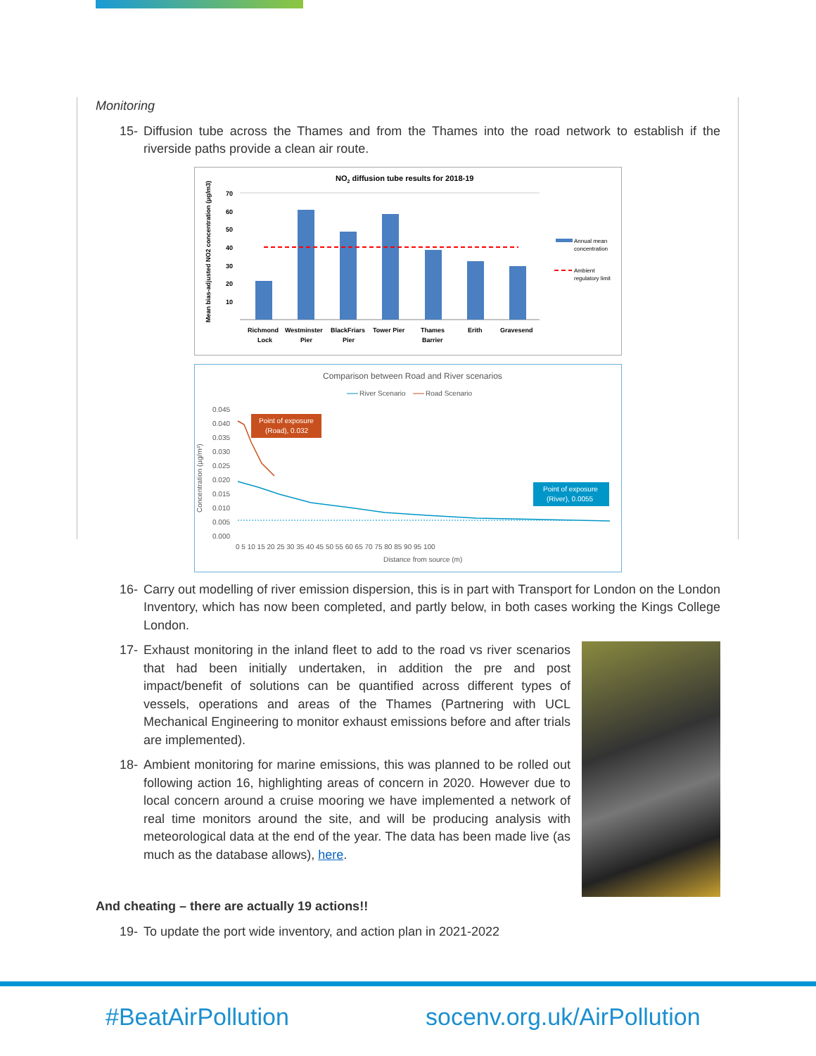Monitoring
15- Diffusion tube across the Thames and from the Thames into the road network to establish if the riverside paths provide a clean air route.
NO2 diffusion tube results for 2018-19
Mean bias-adjusted NO2 concentration (µg/m3)
70
60
50
40
30
20
10
Richmond
Lock
Westminster
Pier
BlackFriars
Pier
Tower Pier
Thames
Barrier
Erith
Gravesend
Annual mean
concentration
Ambient
regulatory limit
Comparison between Road and River scenarios
River Scenario
Road Scenario
Concentration (µg/m³)
0.045
0.040
0.035
0.030
0.025
0.020
0.015
0.010
0.005
0.000
Point of exposure
(Road), 0.032
Point of exposure
(River), 0.0055
0 5 10 15 20 25 30 35 40 45 50 55 60 65 70 75 80 85 90 95 100
Distance from source (m)
16- Carry out modelling of river emission dispersion, this is in part with Transport for London on the London Inventory, which has now been completed, and partly below, in both cases working the Kings College London.
17- Exhaust monitoring in the inland fleet to add to the road vs river scenarios that had been initially undertaken, in addition the pre and post impact/benefit of solutions can be quantified across different types of vessels, operations and areas of the Thames (Partnering with UCL Mechanical Engineering to monitor exhaust emissions before and after trials are implemented).
18- Ambient monitoring for marine emissions, this was planned to be rolled out following action 16, highlighting areas of concern in 2020. However due to local concern around a cruise mooring we have implemented a network of real time monitors around the site, and will be producing analysis with meteorological data at the end of the year. The data has been made live (as much as the database allows), here.
And cheating – there are actually 19 actions!!
19- To update the port wide inventory, and action plan in 2021-2022
#BeatAirPollution socenv.org.uk/AirPollution